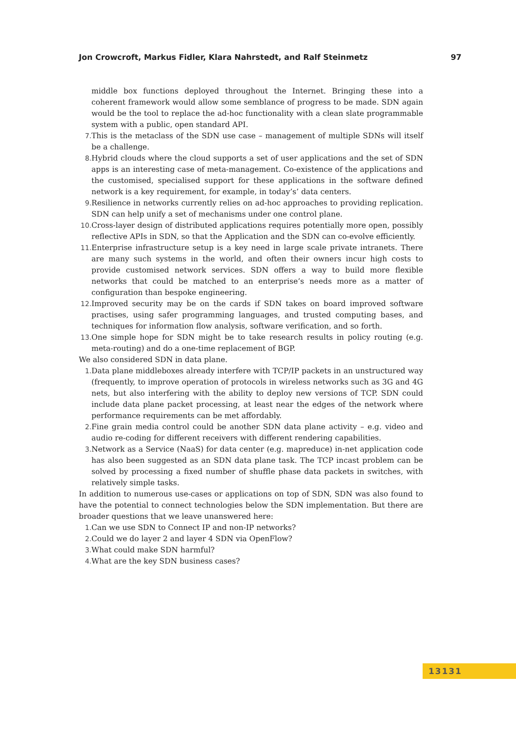Jon Crowcroft, Markus Fidler, Klara Nahrstedt, and Ralf Steinmetz 97
middle box functions deployed throughout the Internet. Bringing these into a coherent framework would allow some semblance of progress to be made. SDN again would be the tool to replace the ad-hoc functionality with a clean slate programmable system with a public, open standard API.
7. This is the metaclass of the SDN use case – management of multiple SDNs will itself be a challenge.
8. Hybrid clouds where the cloud supports a set of user applications and the set of SDN apps is an interesting case of meta-management. Co-existence of the applications and the customised, specialised support for these applications in the software defined network is a key requirement, for example, in today’s’ data centers.
9. Resilience in networks currently relies on ad-hoc approaches to providing replication. SDN can help unify a set of mechanisms under one control plane.
10. Cross-layer design of distributed applications requires potentially more open, possibly reflective APIs in SDN, so that the Application and the SDN can co-evolve efficiently.
11. Enterprise infrastructure setup is a key need in large scale private intranets. There are many such systems in the world, and often their owners incur high costs to provide customised network services. SDN offers a way to build more flexible networks that could be matched to an enterprise’s needs more as a matter of configuration than bespoke engineering.
12. Improved security may be on the cards if SDN takes on board improved software practises, using safer programming languages, and trusted computing bases, and techniques for information flow analysis, software verification, and so forth.
13. One simple hope for SDN might be to take research results in policy routing (e.g. meta-routing) and do a one-time replacement of BGP.
We also considered SDN in data plane.
1. Data plane middleboxes already interfere with TCP/IP packets in an unstructured way (frequently, to improve operation of protocols in wireless networks such as 3G and 4G nets, but also interfering with the ability to deploy new versions of TCP. SDN could include data plane packet processing, at least near the edges of the network where performance requirements can be met affordably.
2. Fine grain media control could be another SDN data plane activity – e.g. video and audio re-coding for different receivers with different rendering capabilities.
3. Network as a Service (NaaS) for data center (e.g. mapreduce) in-net application code has also been suggested as an SDN data plane task. The TCP incast problem can be solved by processing a fixed number of shuffle phase data packets in switches, with relatively simple tasks.
In addition to numerous use-cases or applications on top of SDN, SDN was also found to have the potential to connect technologies below the SDN implementation. But there are broader questions that we leave unanswered here:
1. Can we use SDN to Connect IP and non-IP networks?
2. Could we do layer 2 and layer 4 SDN via OpenFlow?
3. What could make SDN harmful?
4. What are the key SDN business cases?
13131